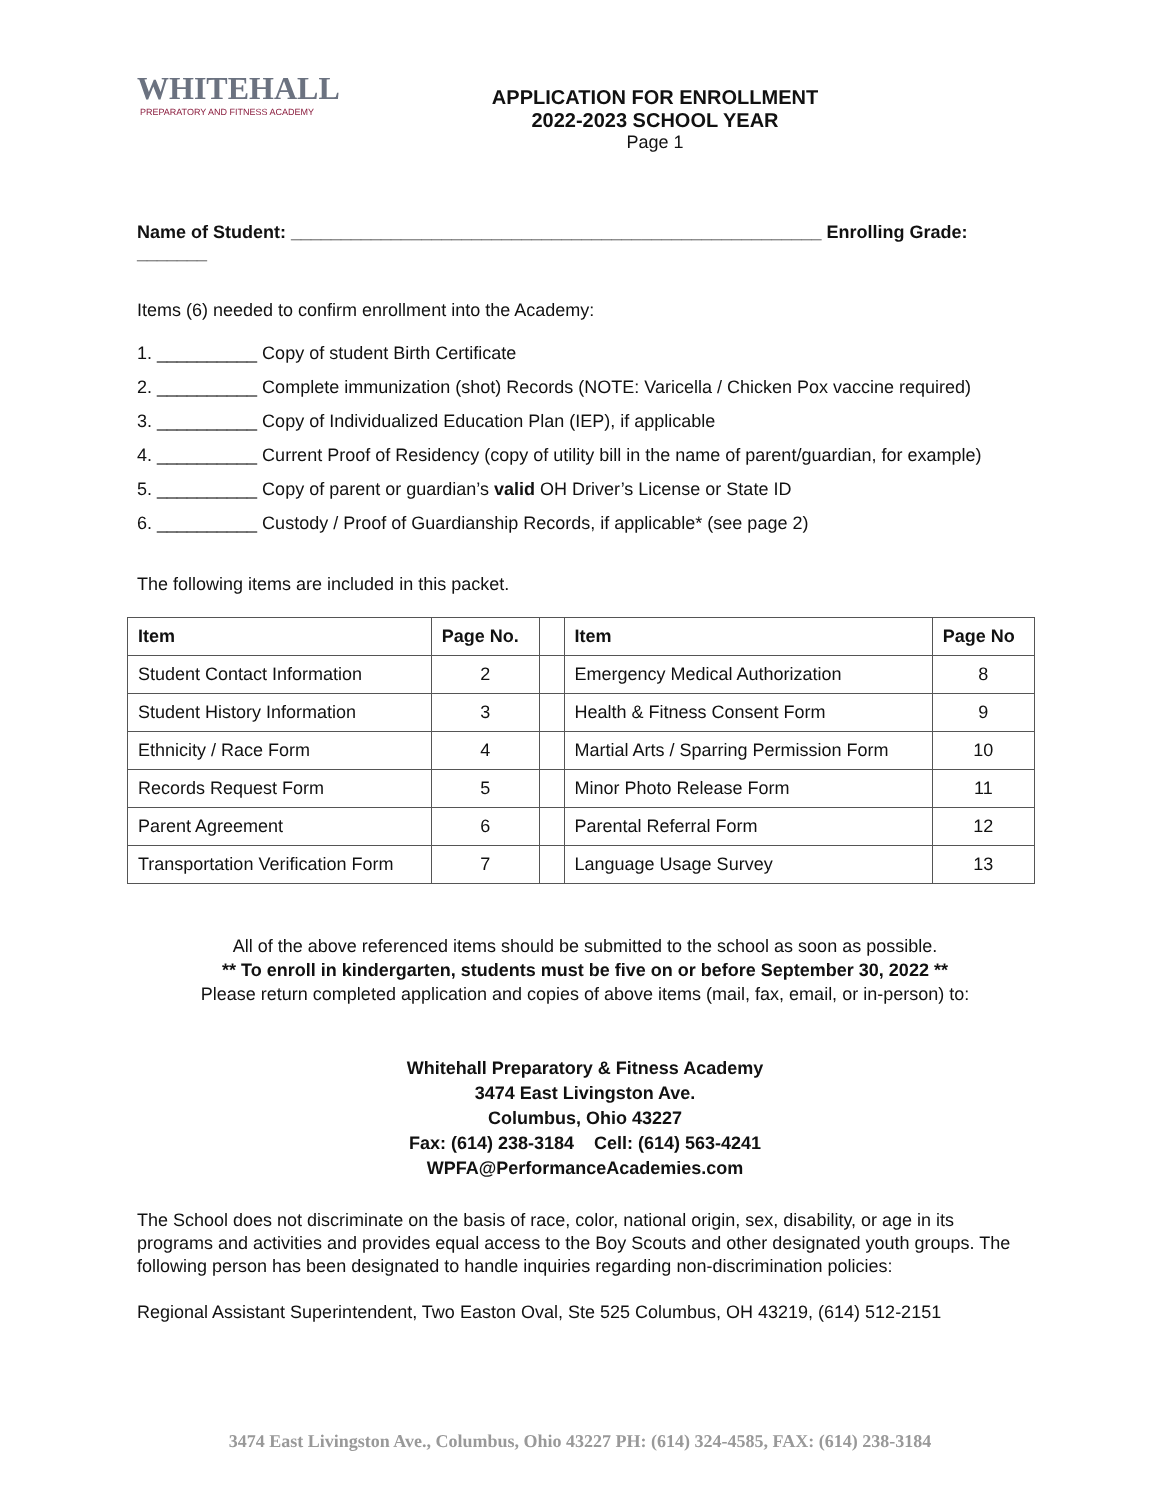WHITEHALL
PREPARATORY AND FITNESS ACADEMY
APPLICATION FOR ENROLLMENT
2022-2023 SCHOOL YEAR
Page 1
Name of Student: _____________________________________________________ Enrolling Grade: _______
Items (6) needed to confirm enrollment into the Academy:
1. __________ Copy of student Birth Certificate
2. __________ Complete immunization (shot) Records (NOTE: Varicella / Chicken Pox vaccine required)
3. __________ Copy of Individualized Education Plan (IEP), if applicable
4. __________ Current Proof of Residency (copy of utility bill in the name of parent/guardian, for example)
5. __________ Copy of parent or guardian’s valid OH Driver’s License or State ID
6. __________ Custody / Proof of Guardianship Records, if applicable* (see page 2)
The following items are included in this packet.
| Item | Page No. | | Item | Page No |
| --- | --- | --- | --- | --- |
| Student Contact Information | 2 | | Emergency Medical Authorization | 8 |
| Student History Information | 3 | | Health & Fitness Consent Form | 9 |
| Ethnicity / Race Form | 4 | | Martial Arts / Sparring Permission Form | 10 |
| Records Request Form | 5 | | Minor Photo Release Form | 11 |
| Parent Agreement | 6 | | Parental Referral Form | 12 |
| Transportation Verification Form | 7 | | Language Usage Survey | 13 |
All of the above referenced items should be submitted to the school as soon as possible.
** To enroll in kindergarten, students must be five on or before September 30, 2022 **
Please return completed application and copies of above items (mail, fax, email, or in-person) to:
Whitehall Preparatory & Fitness Academy
3474 East Livingston Ave.
Columbus, Ohio 43227
Fax: (614) 238-3184 Cell: (614) 563-4241
WPFA@PerformanceAcademies.com
The School does not discriminate on the basis of race, color, national origin, sex, disability, or age in its programs and activities and provides equal access to the Boy Scouts and other designated youth groups. The following person has been designated to handle inquiries regarding non-discrimination policies:
Regional Assistant Superintendent, Two Easton Oval, Ste 525 Columbus, OH 43219, (614) 512-2151
3474 East Livingston Ave., Columbus, Ohio 43227 PH: (614) 324-4585, FAX: (614) 238-3184